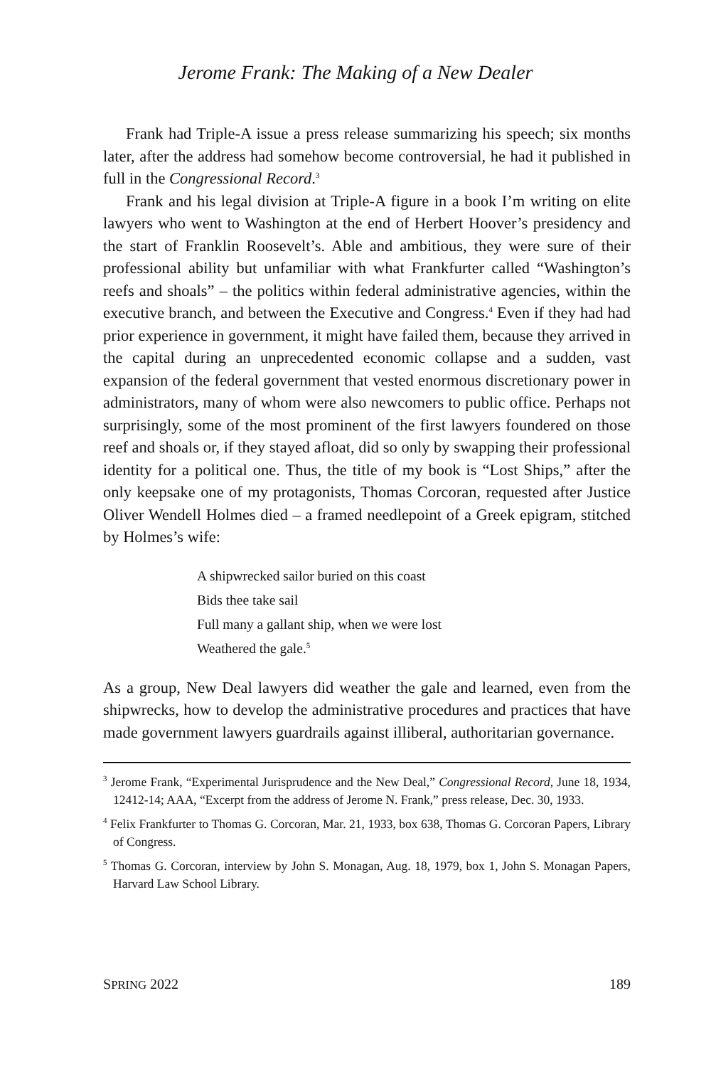Jerome Frank: The Making of a New Dealer
Frank had Triple-A issue a press release summarizing his speech; six months later, after the address had somehow become controversial, he had it published in full in the Congressional Record.<sup>3</sup>
Frank and his legal division at Triple-A figure in a book I’m writing on elite lawyers who went to Washington at the end of Herbert Hoover’s presidency and the start of Franklin Roosevelt’s. Able and ambitious, they were sure of their professional ability but unfamiliar with what Frankfurter called “Washington’s reefs and shoals” – the politics within federal administrative agencies, within the executive branch, and between the Executive and Congress.<sup>4</sup> Even if they had had prior experience in government, it might have failed them, because they arrived in the capital during an unprecedented economic collapse and a sudden, vast expansion of the federal government that vested enormous discretionary power in administrators, many of whom were also newcomers to public office. Perhaps not surprisingly, some of the most prominent of the first lawyers foundered on those reef and shoals or, if they stayed afloat, did so only by swapping their professional identity for a political one. Thus, the title of my book is “Lost Ships,” after the only keepsake one of my protagonists, Thomas Corcoran, requested after Justice Oliver Wendell Holmes died – a framed needlepoint of a Greek epigram, stitched by Holmes’s wife:
A shipwrecked sailor buried on this coast
Bids thee take sail
Full many a gallant ship, when we were lost
Weathered the gale.<sup>5</sup>
As a group, New Deal lawyers did weather the gale and learned, even from the shipwrecks, how to develop the administrative procedures and practices that have made government lawyers guardrails against illiberal, authoritarian governance.
<sup>3</sup> Jerome Frank, “Experimental Jurisprudence and the New Deal,” Congressional Record, June 18, 1934, 12412-14; AAA, “Excerpt from the address of Jerome N. Frank,” press release, Dec. 30, 1933.
<sup>4</sup> Felix Frankfurter to Thomas G. Corcoran, Mar. 21, 1933, box 638, Thomas G. Corcoran Papers, Library of Congress.
<sup>5</sup> Thomas G. Corcoran, interview by John S. Monagan, Aug. 18, 1979, box 1, John S. Monagan Papers, Harvard Law School Library.
SPRING 2022 189